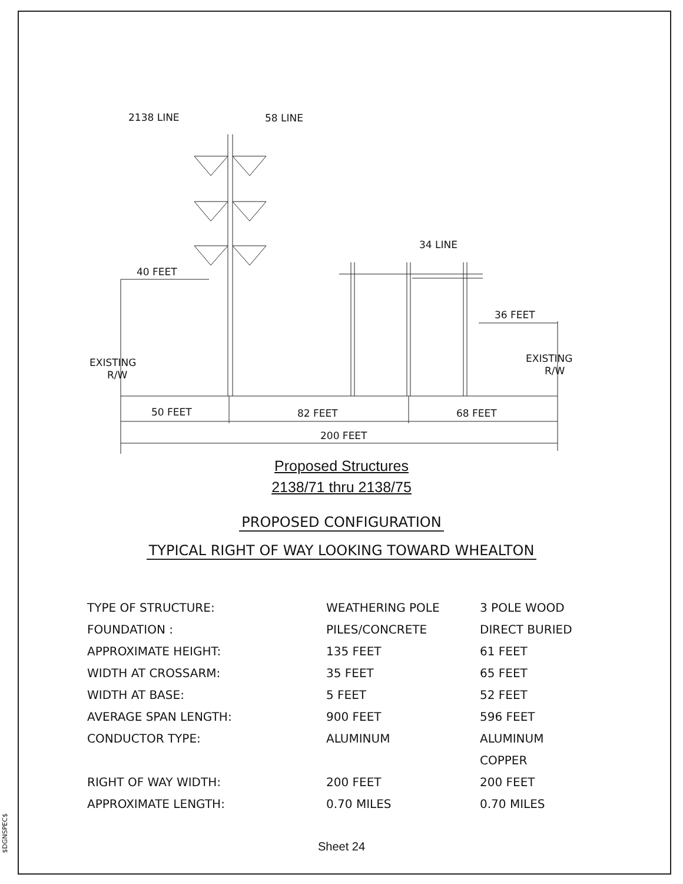$DGNSPEC$
2138 LINE
58 LINE
34 LINE
40 FEET
36 FEET
EXISTING
R/W
EXISTING
R/W
50 FEET
82 FEET
68 FEET
200 FEET
Proposed Structures
2138/71 thru 2138/75
PROPOSED CONFIGURATION
TYPICAL RIGHT OF WAY LOOKING TOWARD WHEALTON
| TYPE OF STRUCTURE: | WEATHERING POLE | 3 POLE WOOD |
| FOUNDATION : | PILES/CONCRETE | DIRECT BURIED |
| APPROXIMATE HEIGHT: | 135 FEET | 61 FEET |
| WIDTH AT CROSSARM: | 35 FEET | 65 FEET |
| WIDTH AT BASE: | 5 FEET | 52 FEET |
| AVERAGE SPAN LENGTH: | 900 FEET | 596 FEET |
| CONDUCTOR TYPE: | ALUMINUM | ALUMINUM |
| | | COPPER |
| RIGHT OF WAY WIDTH: | 200 FEET | 200 FEET |
| APPROXIMATE LENGTH: | 0.70 MILES | 0.70 MILES |
Sheet 24